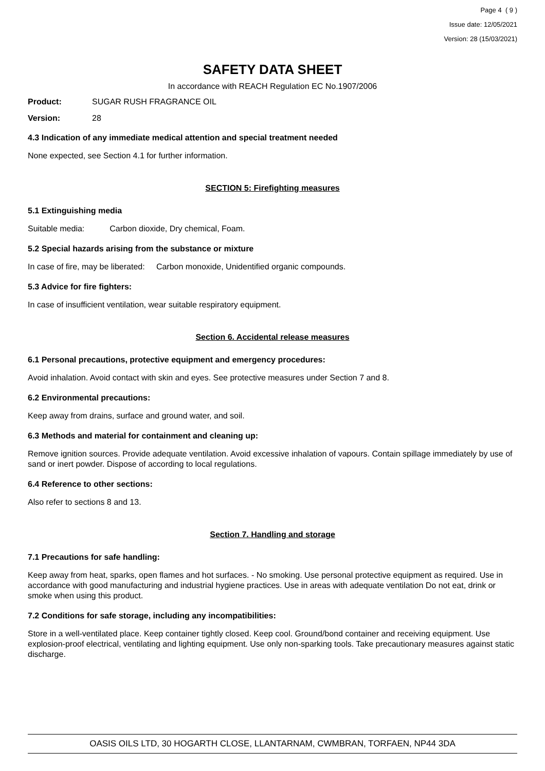Page 4 ( 9 )
Issue date: 12/05/2021
Version: 28 (15/03/2021)
SAFETY DATA SHEET
In accordance with REACH Regulation EC No.1907/2006
Product: SUGAR RUSH FRAGRANCE OIL
Version: 28
4.3 Indication of any immediate medical attention and special treatment needed
None expected, see Section 4.1 for further information.
SECTION 5: Firefighting measures
5.1 Extinguishing media
Suitable media: Carbon dioxide, Dry chemical, Foam.
5.2 Special hazards arising from the substance or mixture
In case of fire, may be liberated: Carbon monoxide, Unidentified organic compounds.
5.3 Advice for fire fighters:
In case of insufficient ventilation, wear suitable respiratory equipment.
Section 6. Accidental release measures
6.1 Personal precautions, protective equipment and emergency procedures:
Avoid inhalation. Avoid contact with skin and eyes. See protective measures under Section 7 and 8.
6.2 Environmental precautions:
Keep away from drains, surface and ground water, and soil.
6.3 Methods and material for containment and cleaning up:
Remove ignition sources. Provide adequate ventilation. Avoid excessive inhalation of vapours. Contain spillage immediately by use of sand or inert powder. Dispose of according to local regulations.
6.4 Reference to other sections:
Also refer to sections 8 and 13.
Section 7. Handling and storage
7.1 Precautions for safe handling:
Keep away from heat, sparks, open flames and hot surfaces. - No smoking. Use personal protective equipment as required. Use in accordance with good manufacturing and industrial hygiene practices. Use in areas with adequate ventilation Do not eat, drink or smoke when using this product.
7.2 Conditions for safe storage, including any incompatibilities:
Store in a well-ventilated place. Keep container tightly closed. Keep cool. Ground/bond container and receiving equipment. Use explosion-proof electrical, ventilating and lighting equipment. Use only non-sparking tools. Take precautionary measures against static discharge.
OASIS OILS LTD, 30 HOGARTH CLOSE, LLANTARNAM, CWMBRAN, TORFAEN, NP44 3DA